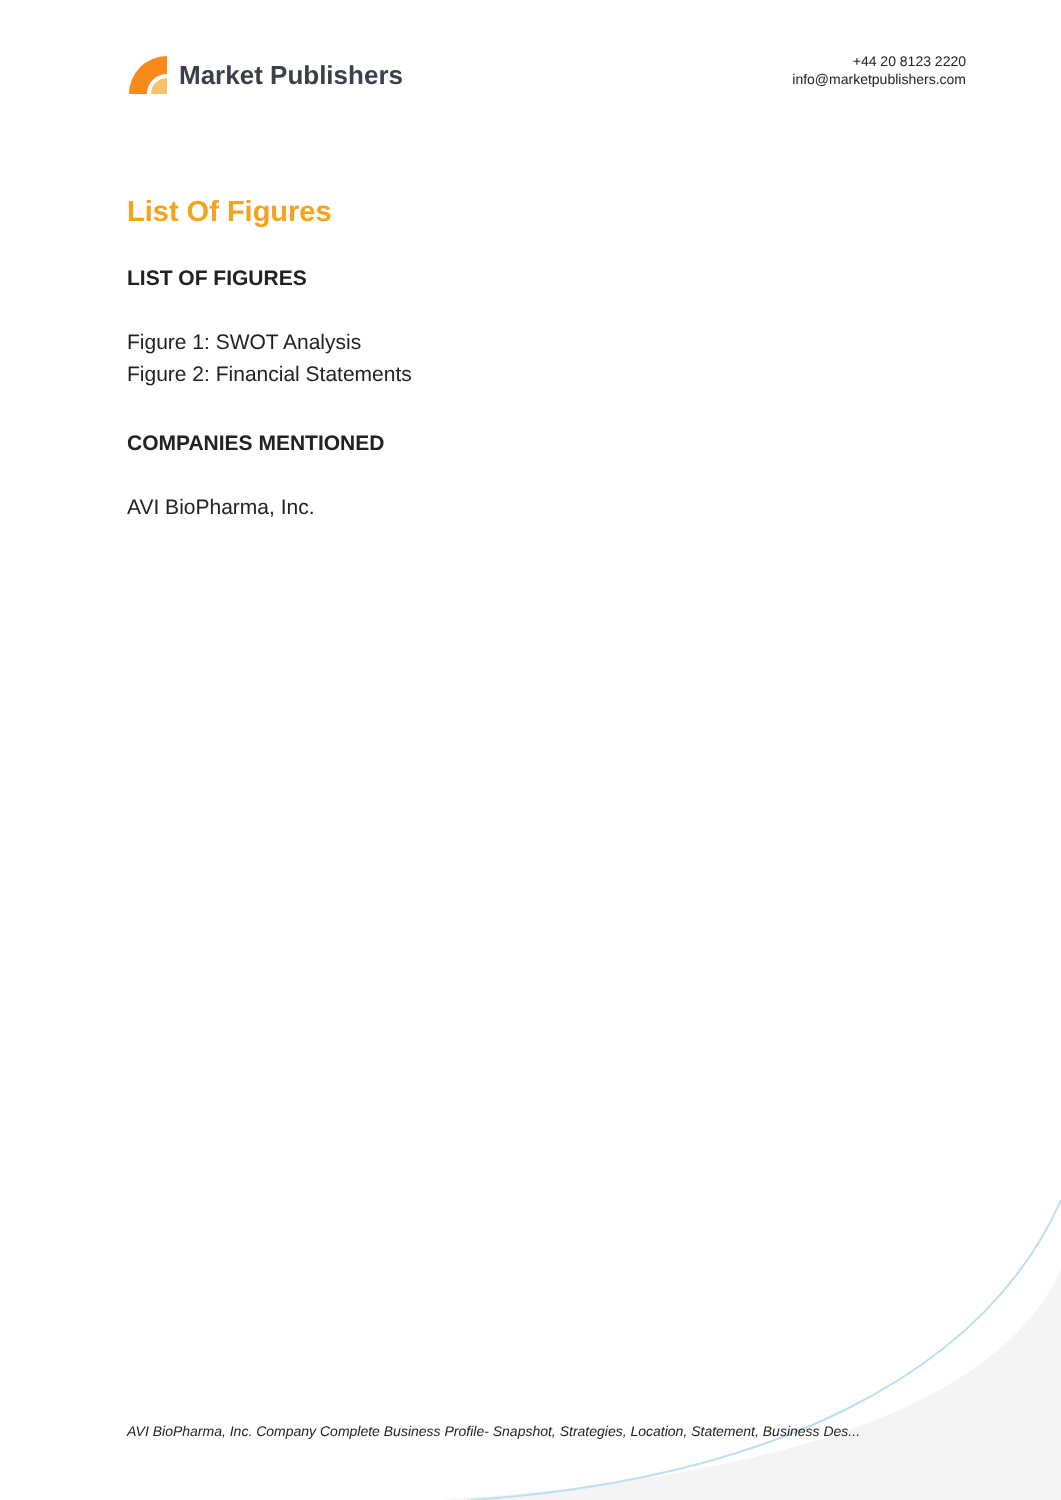Market Publishers
+44 20 8123 2220
info@marketpublishers.com
List Of Figures
LIST OF FIGURES
Figure 1: SWOT Analysis
Figure 2: Financial Statements
COMPANIES MENTIONED
AVI BioPharma, Inc.
AVI BioPharma, Inc. Company Complete Business Profile- Snapshot, Strategies, Location, Statement, Business Des...